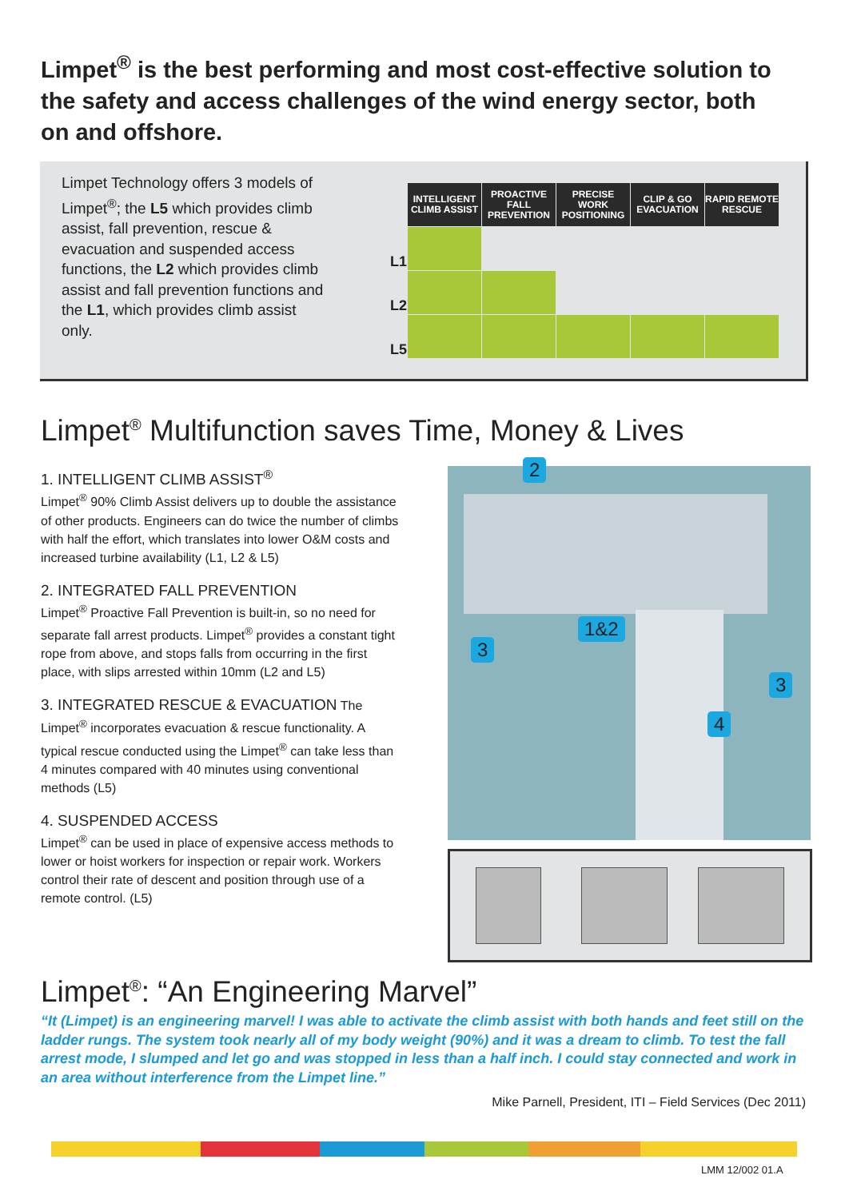Limpet<sup>®</sup> is the best performing and most cost-effective solution to the safety and access challenges of the wind energy sector, both on and offshore.
Limpet Technology offers 3 models of Limpet<sup>®</sup>; the L5 which provides climb assist, fall prevention, rescue & evacuation and suspended access functions, the L2 which provides climb assist and fall prevention functions and the L1, which provides climb assist only.
| | INTELLIGENT CLIMB ASSIST | PROACTIVE FALL PREVENTION | PRECISE WORK POSITIONING | CLIP & GO EVACUATION | RAPID REMOTE RESCUE |
| --- | --- | --- | --- | --- | --- |
| L1 | | | | | |
| L2 | | | | | |
| L5 | | | | | |
Limpet<sup>®</sup> Multifunction saves Time, Money & Lives
1. INTELLIGENT CLIMB ASSIST<sup>®</sup>
Limpet<sup>®</sup> 90% Climb Assist delivers up to double the assistance of other products. Engineers can do twice the number of climbs with half the effort, which translates into lower O&M costs and increased turbine availability (L1, L2 & L5)
2. INTEGRATED FALL PREVENTION
Limpet<sup>®</sup> Proactive Fall Prevention is built-in, so no need for separate fall arrest products. Limpet<sup>®</sup> provides a constant tight rope from above, and stops falls from occurring in the first place, with slips arrested within 10mm (L2 and L5)
3. INTEGRATED RESCUE & EVACUATION The Limpet<sup>®</sup> incorporates evacuation & rescue functionality. A typical rescue conducted using the Limpet<sup>®</sup> can take less than 4 minutes compared with 40 minutes using conventional methods (L5)
4. SUSPENDED ACCESS
Limpet<sup>®</sup> can be used in place of expensive access methods to lower or hoist workers for inspection or repair work. Workers control their rate of descent and position through use of a remote control. (L5)
2
1&2
3
3
4
Limpet<sup>®</sup>: “An Engineering Marvel”
“It (Limpet) is an engineering marvel! I was able to activate the climb assist with both hands and feet still on the ladder rungs. The system took nearly all of my body weight (90%) and it was a dream to climb. To test the fall arrest mode, I slumped and let go and was stopped in less than a half inch. I could stay connected and work in an area without interference from the Limpet line.”
Mike Parnell, President, ITI – Field Services (Dec 2011)
LMM 12/002 01.A